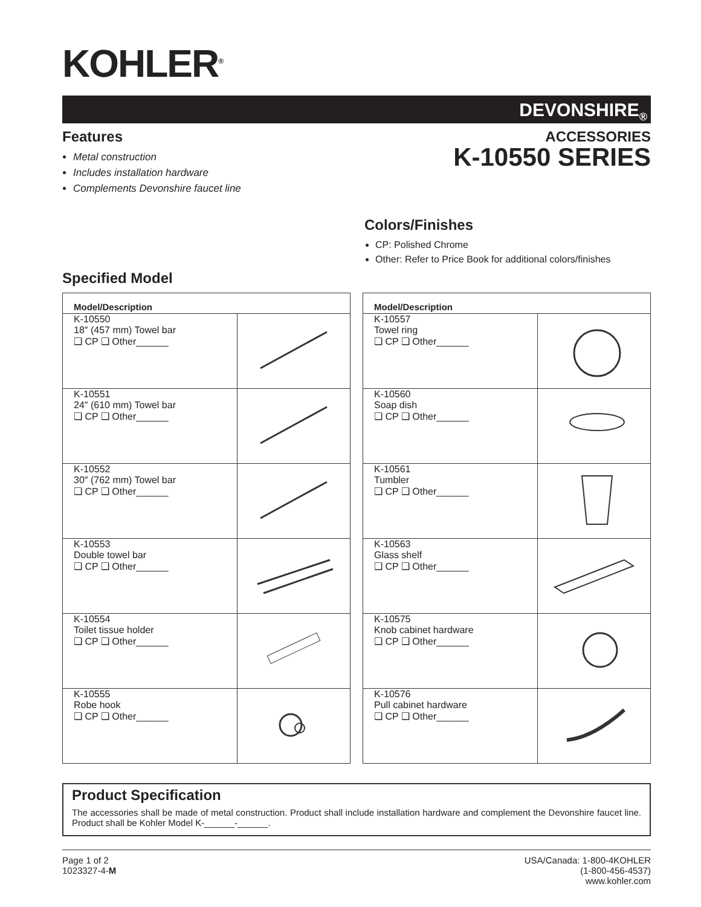KOHLER<sup>®</sup>
DEVONSHIRE<sub>®</sub>
Features
Metal construction
Includes installation hardware
Complements Devonshire faucet line
ACCESSORIES
K-10550 SERIES
Colors/Finishes
CP: Polished Chrome
Other: Refer to Price Book for additional colors/finishes
Specified Model
| Model/Description | |
| --- | --- |
| K-10550 18″ (457 mm) Towel bar ❑ CP ❑ Other______ | |
| K-10551 24″ (610 mm) Towel bar ❑ CP ❑ Other______ | |
| K-10552 30″ (762 mm) Towel bar ❑ CP ❑ Other______ | |
| K-10553 Double towel bar ❑ CP ❑ Other______ | |
| K-10554 Toilet tissue holder ❑ CP ❑ Other______ | |
| K-10555 Robe hook ❑ CP ❑ Other______ | |
| Model/Description | |
| --- | --- |
| K-10557 Towel ring ❑ CP ❑ Other______ | |
| K-10560 Soap dish ❑ CP ❑ Other______ | |
| K-10561 Tumbler ❑ CP ❑ Other______ | |
| K-10563 Glass shelf ❑ CP ❑ Other______ | |
| K-10575 Knob cabinet hardware ❑ CP ❑ Other______ | |
| K-10576 Pull cabinet hardware ❑ CP ❑ Other______ | |
Product Specification
The accessories shall be made of metal construction. Product shall include installation hardware and complement the Devonshire faucet line. Product shall be Kohler Model K-______-______.
Page 1 of 2
1023327-4-M
USA/Canada: 1-800-4KOHLER
(1-800-456-4537)
www.kohler.com